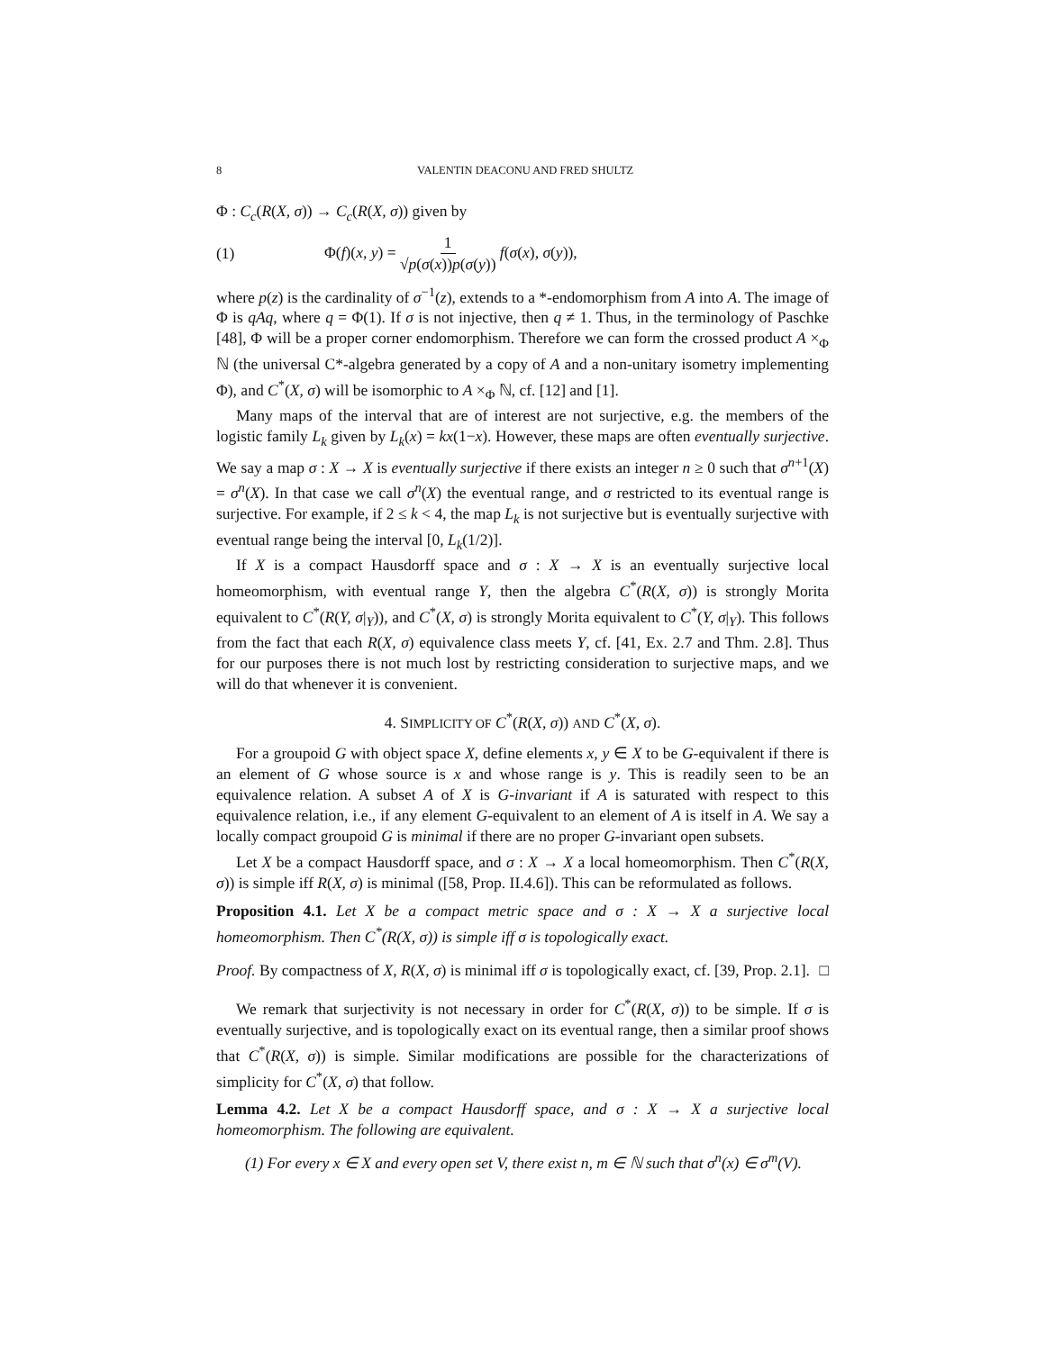8 VALENTIN DEACONU AND FRED SHULTZ
Φ : C<sub>c</sub>(R(X, σ)) → C<sub>c</sub>(R(X, σ)) given by
(1) Φ(f)(x, y) = 1 √p(σ(x))p(σ(y)) f(σ(x), σ(y)),
where p(z) is the cardinality of σ<sup>−1</sup>(z), extends to a *-endomorphism from A into A. The image of Φ is qAq, where q = Φ(1). If σ is not injective, then q ≠ 1. Thus, in the terminology of Paschke [48], Φ will be a proper corner endomorphism. Therefore we can form the crossed product A ×<sub>Φ</sub> ℕ (the universal C*-algebra generated by a copy of A and a non-unitary isometry implementing Φ), and C<sup>*</sup>(X, σ) will be isomorphic to A ×<sub>Φ</sub> ℕ, cf. [12] and [1].
Many maps of the interval that are of interest are not surjective, e.g. the members of the logistic family L<sub>k</sub> given by L<sub>k</sub>(x) = kx(1−x). However, these maps are often eventually surjective. We say a map σ : X → X is eventually surjective if there exists an integer n ≥ 0 such that σ<sup>n+1</sup>(X) = σ<sup>n</sup>(X). In that case we call σ<sup>n</sup>(X) the eventual range, and σ restricted to its eventual range is surjective. For example, if 2 ≤ k < 4, the map L<sub>k</sub> is not surjective but is eventually surjective with eventual range being the interval [0, L<sub>k</sub>(1/2)].
If X is a compact Hausdorff space and σ : X → X is an eventually surjective local homeomorphism, with eventual range Y, then the algebra C<sup>*</sup>(R(X, σ)) is strongly Morita equivalent to C<sup>*</sup>(R(Y, σ|<sub>Y</sub>)), and C<sup>*</sup>(X, σ) is strongly Morita equivalent to C<sup>*</sup>(Y, σ|<sub>Y</sub>). This follows from the fact that each R(X, σ) equivalence class meets Y, cf. [41, Ex. 2.7 and Thm. 2.8]. Thus for our purposes there is not much lost by restricting consideration to surjective maps, and we will do that whenever it is convenient.
4. SIMPLICITY OF C<sup>*</sup>(R(X, σ)) AND C<sup>*</sup>(X, σ).
For a groupoid G with object space X, define elements x, y ∈ X to be G-equivalent if there is an element of G whose source is x and whose range is y. This is readily seen to be an equivalence relation. A subset A of X is G-invariant if A is saturated with respect to this equivalence relation, i.e., if any element G-equivalent to an element of A is itself in A. We say a locally compact groupoid G is minimal if there are no proper G-invariant open subsets.
Let X be a compact Hausdorff space, and σ : X → X a local homeomorphism. Then C<sup>*</sup>(R(X, σ)) is simple iff R(X, σ) is minimal ([58, Prop. II.4.6]). This can be reformulated as follows.
Proposition 4.1. Let X be a compact metric space and σ : X → X a surjective local homeomorphism. Then C<sup>*</sup>(R(X, σ)) is simple iff σ is topologically exact.
Proof. By compactness of X, R(X, σ) is minimal iff σ is topologically exact, cf. [39, Prop. 2.1]. □
We remark that surjectivity is not necessary in order for C<sup>*</sup>(R(X, σ)) to be simple. If σ is eventually surjective, and is topologically exact on its eventual range, then a similar proof shows that C<sup>*</sup>(R(X, σ)) is simple. Similar modifications are possible for the characterizations of simplicity for C<sup>*</sup>(X, σ) that follow.
Lemma 4.2. Let X be a compact Hausdorff space, and σ : X → X a surjective local homeomorphism. The following are equivalent.
(1) For every x ∈ X and every open set V, there exist n, m ∈ ℕ such that σ<sup>n</sup>(x) ∈ σ<sup>m</sup>(V).